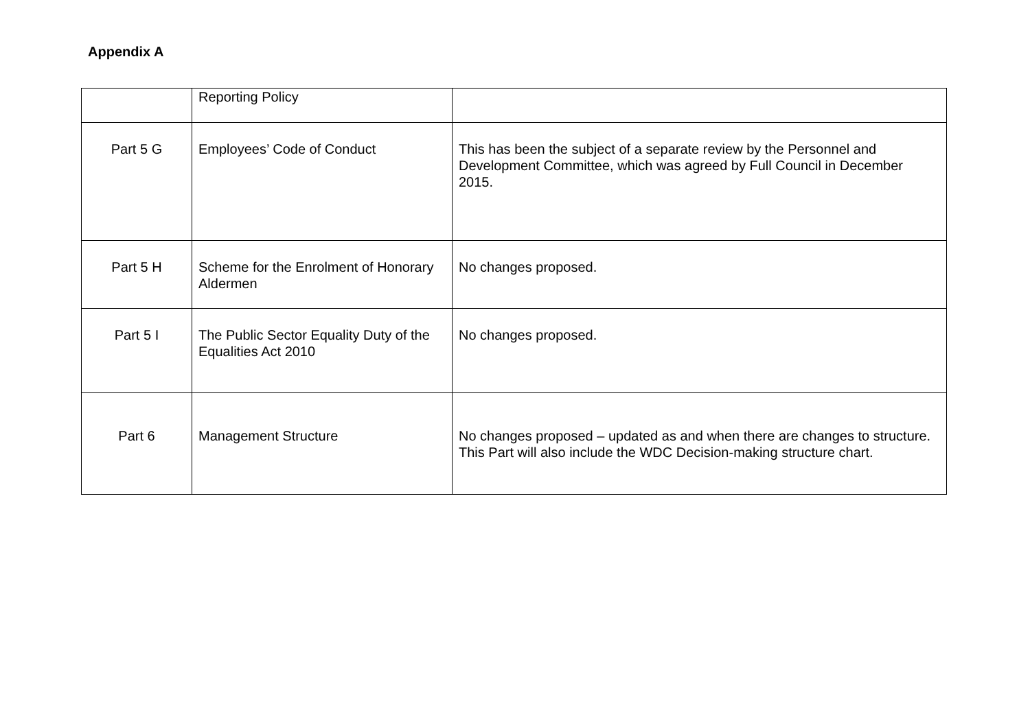Appendix A
| | Reporting Policy | |
| Part 5 G | Employees’ Code of Conduct | This has been the subject of a separate review by the Personnel and Development Committee, which was agreed by Full Council in December 2015. |
| Part 5 H | Scheme for the Enrolment of Honorary Aldermen | No changes proposed. |
| Part 5 I | The Public Sector Equality Duty of the Equalities Act 2010 | No changes proposed. |
| Part 6 | Management Structure | No changes proposed – updated as and when there are changes to structure. This Part will also include the WDC Decision-making structure chart. |